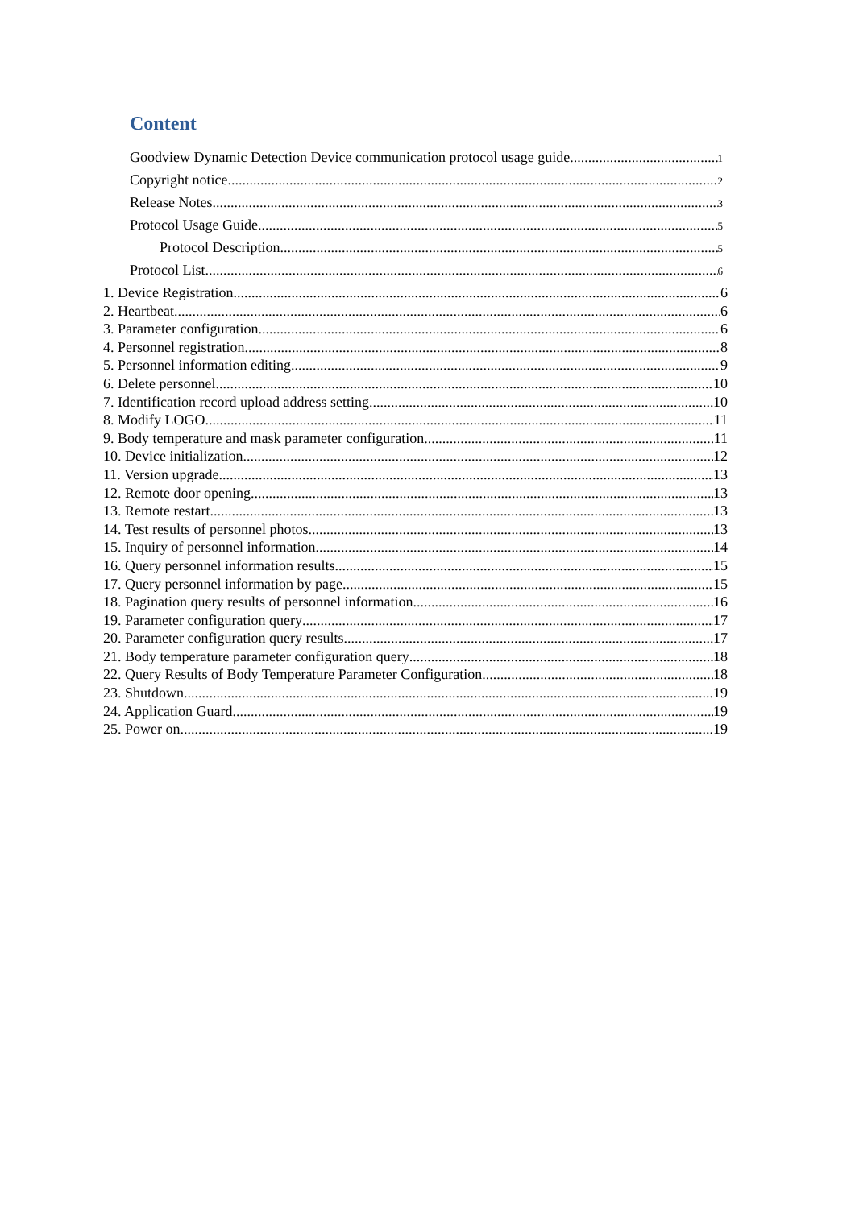Content
Goodview Dynamic Detection Device communication protocol usage guide 1
Copyright notice 2
Release Notes 3
Protocol Usage Guide 5
Protocol Description 5
Protocol List 6
1. Device Registration 6
2. Heartbeat 6
3. Parameter configuration 6
4. Personnel registration 8
5. Personnel information editing 9
6. Delete personnel 10
7. Identification record upload address setting 10
8. Modify LOGO 11
9. Body temperature and mask parameter configuration 11
10. Device initialization 12
11. Version upgrade 13
12. Remote door opening 13
13. Remote restart 13
14. Test results of personnel photos 13
15. Inquiry of personnel information 14
16. Query personnel information results 15
17. Query personnel information by page 15
18. Pagination query results of personnel information 16
19. Parameter configuration query 17
20. Parameter configuration query results 17
21. Body temperature parameter configuration query 18
22. Query Results of Body Temperature Parameter Configuration 18
23. Shutdown 19
24. Application Guard 19
25. Power on 19